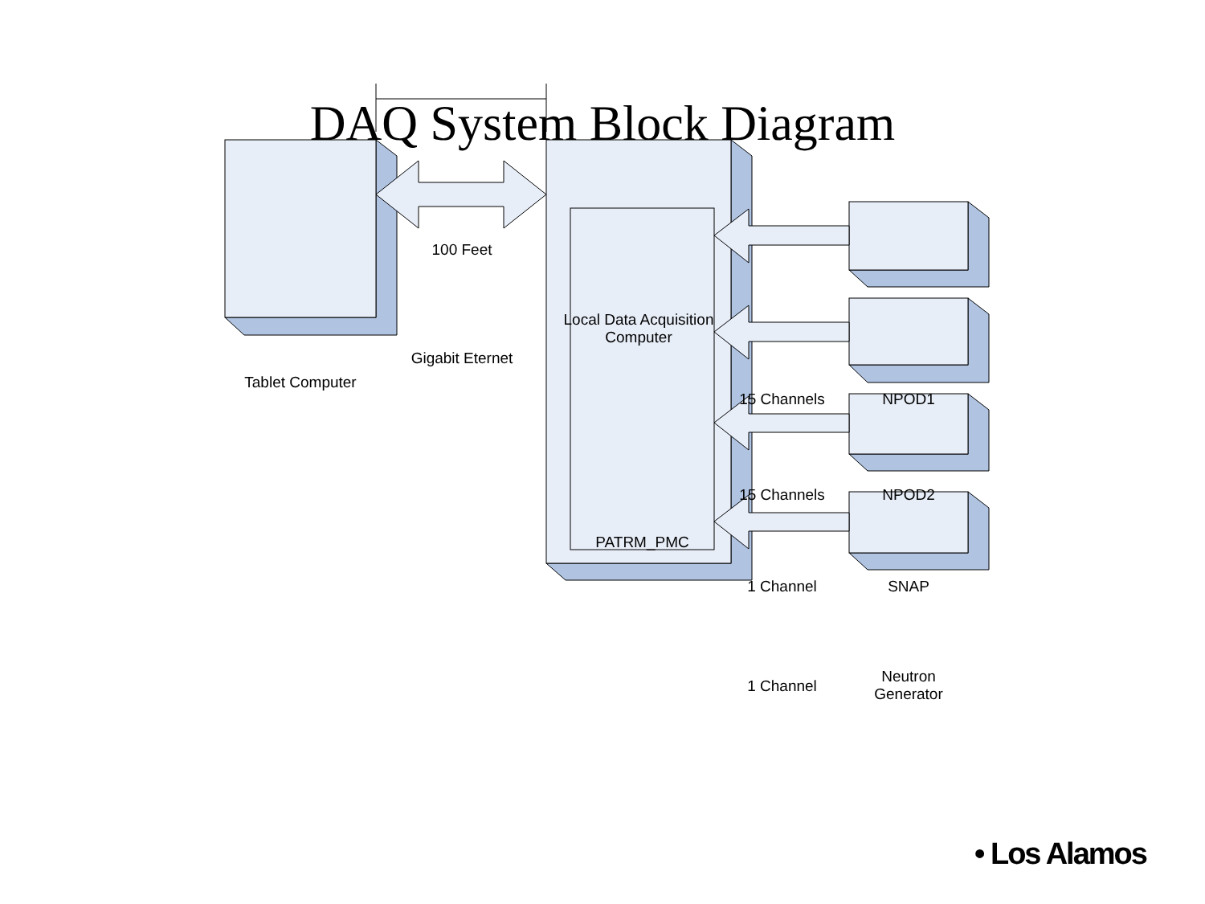DAQ System Block Diagram
100 Feet
Gigabit Eternet
Tablet Computer
Local Data Acquisition Computer
PATRM_PMC
15 Channels NPOD1
15 Channels NPOD2
1 Channel SNAP
1 Channel
Neutron Generator
• Los Alamos